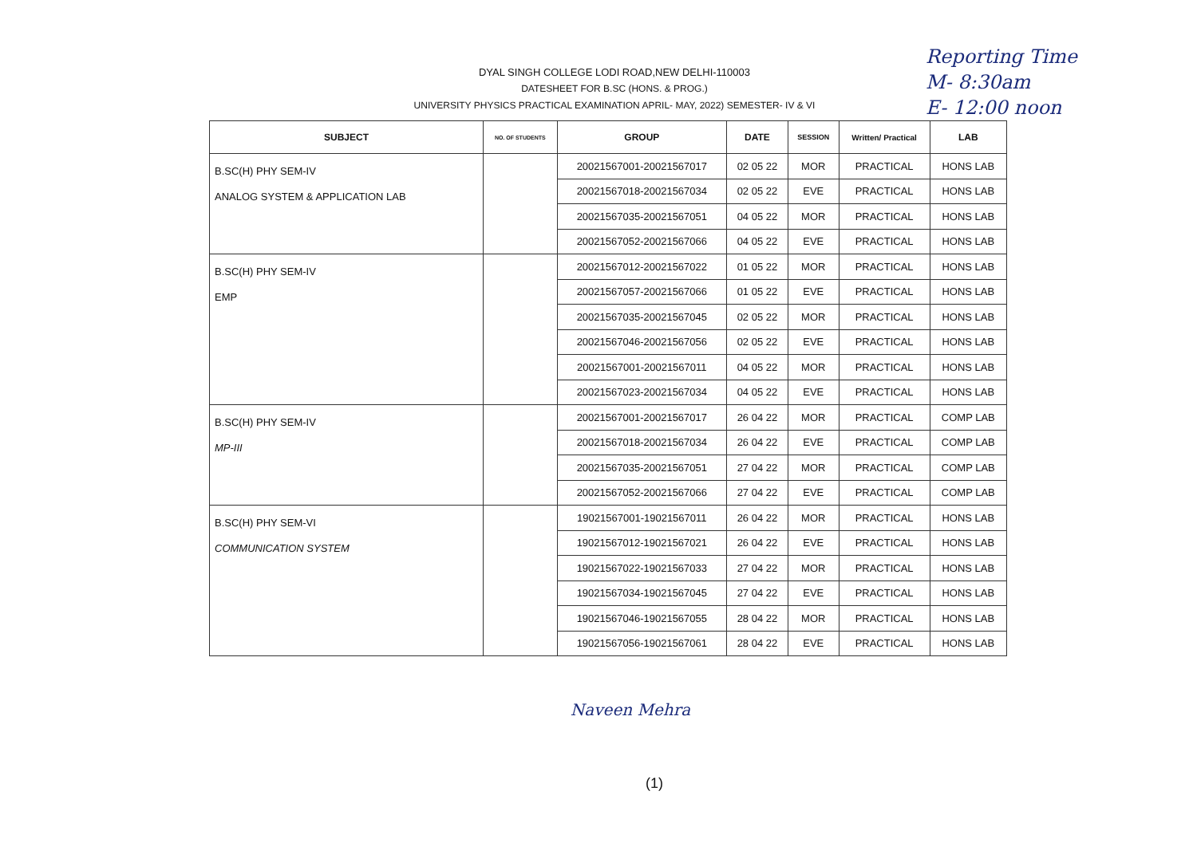Reporting Time
M- 8:30am
E- 12:00 noon
DYAL SINGH COLLEGE LODI ROAD,NEW DELHI-110003
DATESHEET FOR B.SC (HONS. & PROG.)
UNIVERSITY PHYSICS PRACTICAL EXAMINATION APRIL- MAY, 2022) SEMESTER- IV & VI
| SUBJECT | NO. OF STUDENTS | GROUP | DATE | SESSION | Written/ Practical | LAB |
| --- | --- | --- | --- | --- | --- | --- |
| B.SC(H) PHY SEM-IV ANALOG SYSTEM & APPLICATION LAB | | 20021567001-20021567017 | 02 05 22 | MOR | PRACTICAL | HONS LAB |
| | | 20021567018-20021567034 | 02 05 22 | EVE | PRACTICAL | HONS LAB |
| | | 20021567035-20021567051 | 04 05 22 | MOR | PRACTICAL | HONS LAB |
| | | 20021567052-20021567066 | 04 05 22 | EVE | PRACTICAL | HONS LAB |
| B.SC(H) PHY SEM-IV EMP | | 20021567012-20021567022 | 01 05 22 | MOR | PRACTICAL | HONS LAB |
| | | 20021567057-20021567066 | 01 05 22 | EVE | PRACTICAL | HONS LAB |
| | | 20021567035-20021567045 | 02 05 22 | MOR | PRACTICAL | HONS LAB |
| | | 20021567046-20021567056 | 02 05 22 | EVE | PRACTICAL | HONS LAB |
| | | 20021567001-20021567011 | 04 05 22 | MOR | PRACTICAL | HONS LAB |
| | | 20021567023-20021567034 | 04 05 22 | EVE | PRACTICAL | HONS LAB |
| B.SC(H) PHY SEM-IV MP-III | | 20021567001-20021567017 | 26 04 22 | MOR | PRACTICAL | COMP LAB |
| | | 20021567018-20021567034 | 26 04 22 | EVE | PRACTICAL | COMP LAB |
| | | 20021567035-20021567051 | 27 04 22 | MOR | PRACTICAL | COMP LAB |
| | | 20021567052-20021567066 | 27 04 22 | EVE | PRACTICAL | COMP LAB |
| B.SC(H) PHY SEM-VI COMMUNICATION SYSTEM | | 19021567001-19021567011 | 26 04 22 | MOR | PRACTICAL | HONS LAB |
| | | 19021567012-19021567021 | 26 04 22 | EVE | PRACTICAL | HONS LAB |
| | | 19021567022-19021567033 | 27 04 22 | MOR | PRACTICAL | HONS LAB |
| | | 19021567034-19021567045 | 27 04 22 | EVE | PRACTICAL | HONS LAB |
| | | 19021567046-19021567055 | 28 04 22 | MOR | PRACTICAL | HONS LAB |
| | | 19021567056-19021567061 | 28 04 22 | EVE | PRACTICAL | HONS LAB |
Naveen Mehra
(1)